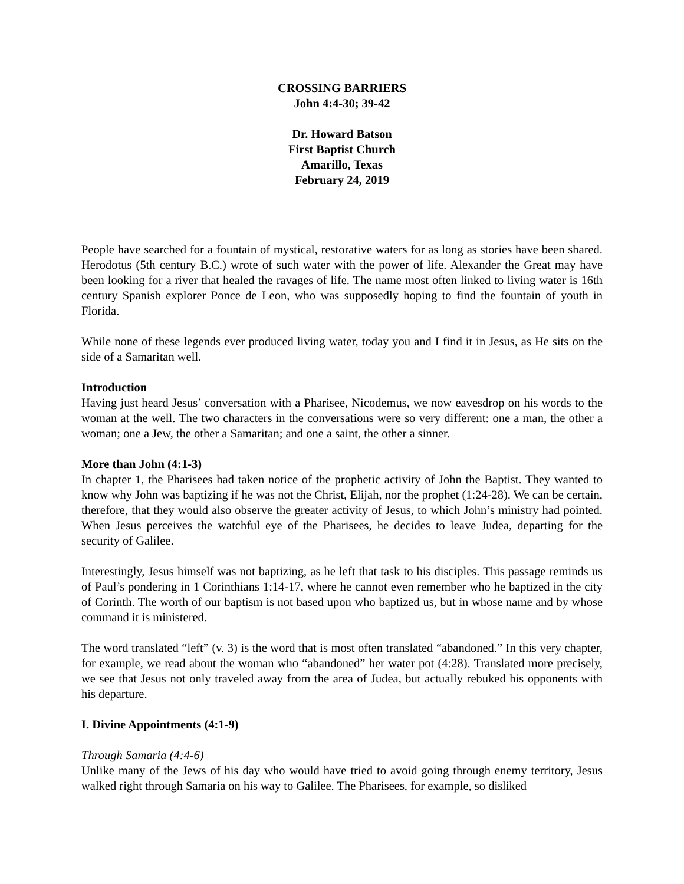CROSSING BARRIERS
John 4:4-30; 39-42
Dr. Howard Batson
First Baptist Church
Amarillo, Texas
February 24, 2019
People have searched for a fountain of mystical, restorative waters for as long as stories have been shared. Herodotus (5th century B.C.) wrote of such water with the power of life. Alexander the Great may have been looking for a river that healed the ravages of life. The name most often linked to living water is 16th century Spanish explorer Ponce de Leon, who was supposedly hoping to find the fountain of youth in Florida.
While none of these legends ever produced living water, today you and I find it in Jesus, as He sits on the side of a Samaritan well.
Introduction
Having just heard Jesus’ conversation with a Pharisee, Nicodemus, we now eavesdrop on his words to the woman at the well. The two characters in the conversations were so very different: one a man, the other a woman; one a Jew, the other a Samaritan; and one a saint, the other a sinner.
More than John (4:1-3)
In chapter 1, the Pharisees had taken notice of the prophetic activity of John the Baptist. They wanted to know why John was baptizing if he was not the Christ, Elijah, nor the prophet (1:24-28). We can be certain, therefore, that they would also observe the greater activity of Jesus, to which John’s ministry had pointed. When Jesus perceives the watchful eye of the Pharisees, he decides to leave Judea, departing for the security of Galilee.
Interestingly, Jesus himself was not baptizing, as he left that task to his disciples. This passage reminds us of Paul’s pondering in 1 Corinthians 1:14-17, where he cannot even remember who he baptized in the city of Corinth. The worth of our baptism is not based upon who baptized us, but in whose name and by whose command it is ministered.
The word translated “left” (v. 3) is the word that is most often translated “abandoned.” In this very chapter, for example, we read about the woman who “abandoned” her water pot (4:28). Translated more precisely, we see that Jesus not only traveled away from the area of Judea, but actually rebuked his opponents with his departure.
I. Divine Appointments (4:1-9)
Through Samaria (4:4-6)
Unlike many of the Jews of his day who would have tried to avoid going through enemy territory, Jesus walked right through Samaria on his way to Galilee. The Pharisees, for example, so disliked